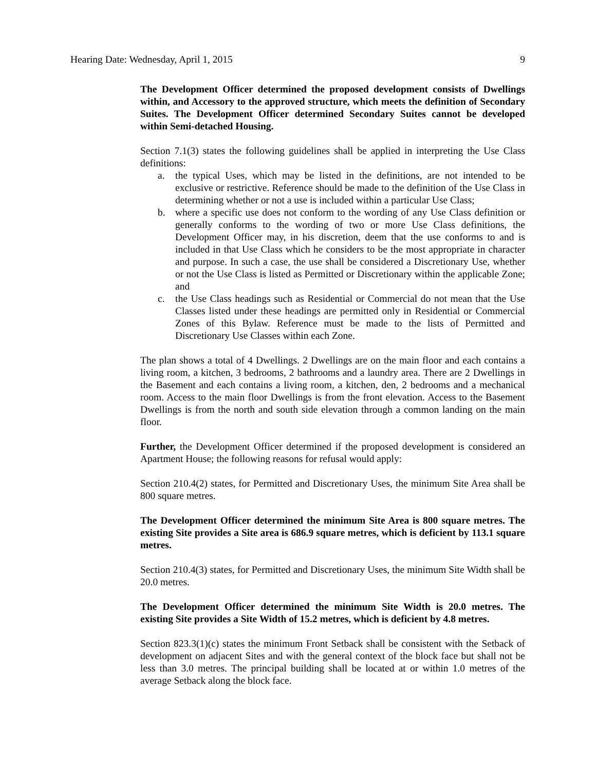Hearing Date: Wednesday, April 1, 2015 9
The Development Officer determined the proposed development consists of Dwellings within, and Accessory to the approved structure, which meets the definition of Secondary Suites. The Development Officer determined Secondary Suites cannot be developed within Semi-detached Housing.
Section 7.1(3) states the following guidelines shall be applied in interpreting the Use Class definitions:
a. the typical Uses, which may be listed in the definitions, are not intended to be exclusive or restrictive. Reference should be made to the definition of the Use Class in determining whether or not a use is included within a particular Use Class;
b. where a specific use does not conform to the wording of any Use Class definition or generally conforms to the wording of two or more Use Class definitions, the Development Officer may, in his discretion, deem that the use conforms to and is included in that Use Class which he considers to be the most appropriate in character and purpose. In such a case, the use shall be considered a Discretionary Use, whether or not the Use Class is listed as Permitted or Discretionary within the applicable Zone; and
c. the Use Class headings such as Residential or Commercial do not mean that the Use Classes listed under these headings are permitted only in Residential or Commercial Zones of this Bylaw. Reference must be made to the lists of Permitted and Discretionary Use Classes within each Zone.
The plan shows a total of 4 Dwellings. 2 Dwellings are on the main floor and each contains a living room, a kitchen, 3 bedrooms, 2 bathrooms and a laundry area. There are 2 Dwellings in the Basement and each contains a living room, a kitchen, den, 2 bedrooms and a mechanical room. Access to the main floor Dwellings is from the front elevation. Access to the Basement Dwellings is from the north and south side elevation through a common landing on the main floor.
Further, the Development Officer determined if the proposed development is considered an Apartment House; the following reasons for refusal would apply:
Section 210.4(2) states, for Permitted and Discretionary Uses, the minimum Site Area shall be 800 square metres.
The Development Officer determined the minimum Site Area is 800 square metres. The existing Site provides a Site area is 686.9 square metres, which is deficient by 113.1 square metres.
Section 210.4(3) states, for Permitted and Discretionary Uses, the minimum Site Width shall be 20.0 metres.
The Development Officer determined the minimum Site Width is 20.0 metres. The existing Site provides a Site Width of 15.2 metres, which is deficient by 4.8 metres.
Section 823.3(1)(c) states the minimum Front Setback shall be consistent with the Setback of development on adjacent Sites and with the general context of the block face but shall not be less than 3.0 metres. The principal building shall be located at or within 1.0 metres of the average Setback along the block face.